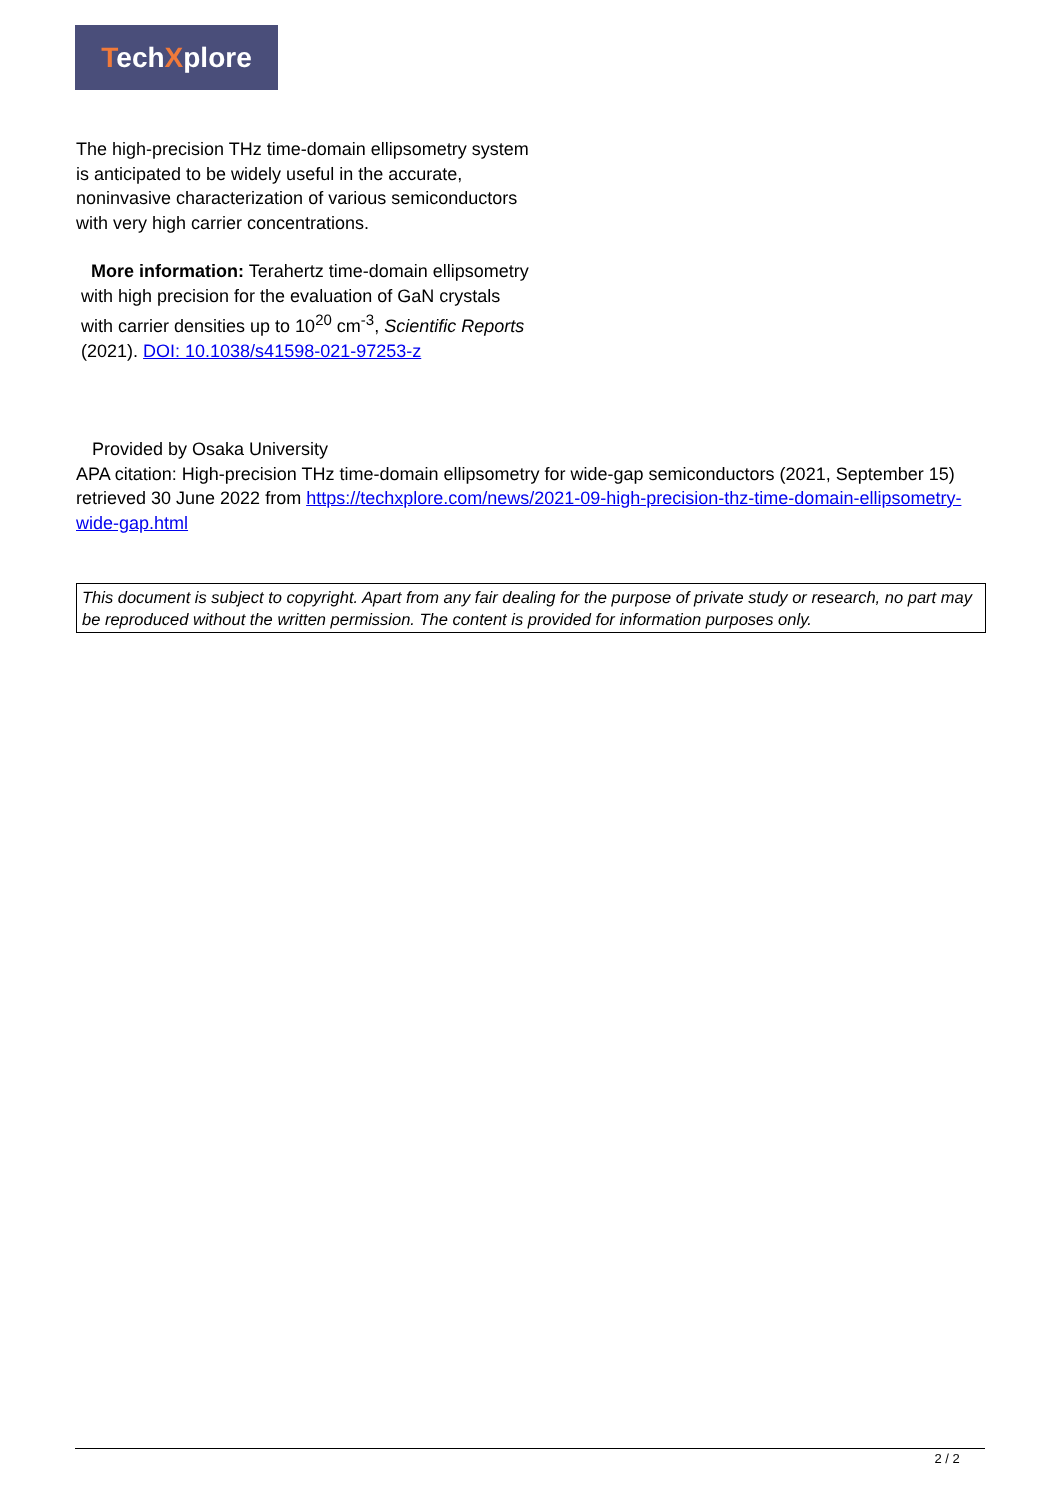TechXplore
The high-precision THz time-domain ellipsometry system is anticipated to be widely useful in the accurate, noninvasive characterization of various semiconductors with very high carrier concentrations.
More information: Terahertz time-domain ellipsometry with high precision for the evaluation of GaN crystals with carrier densities up to 10<sup>20</sup> cm<sup>-3</sup>, Scientific Reports (2021). DOI: 10.1038/s41598-021-97253-z
Provided by Osaka University
APA citation: High-precision THz time-domain ellipsometry for wide-gap semiconductors (2021, September 15) retrieved 30 June 2022 from https://techxplore.com/news/2021-09-high-precision-thz-time-domain-ellipsometry-wide-gap.html
This document is subject to copyright. Apart from any fair dealing for the purpose of private study or research, no part may be reproduced without the written permission. The content is provided for information purposes only.
2 / 2